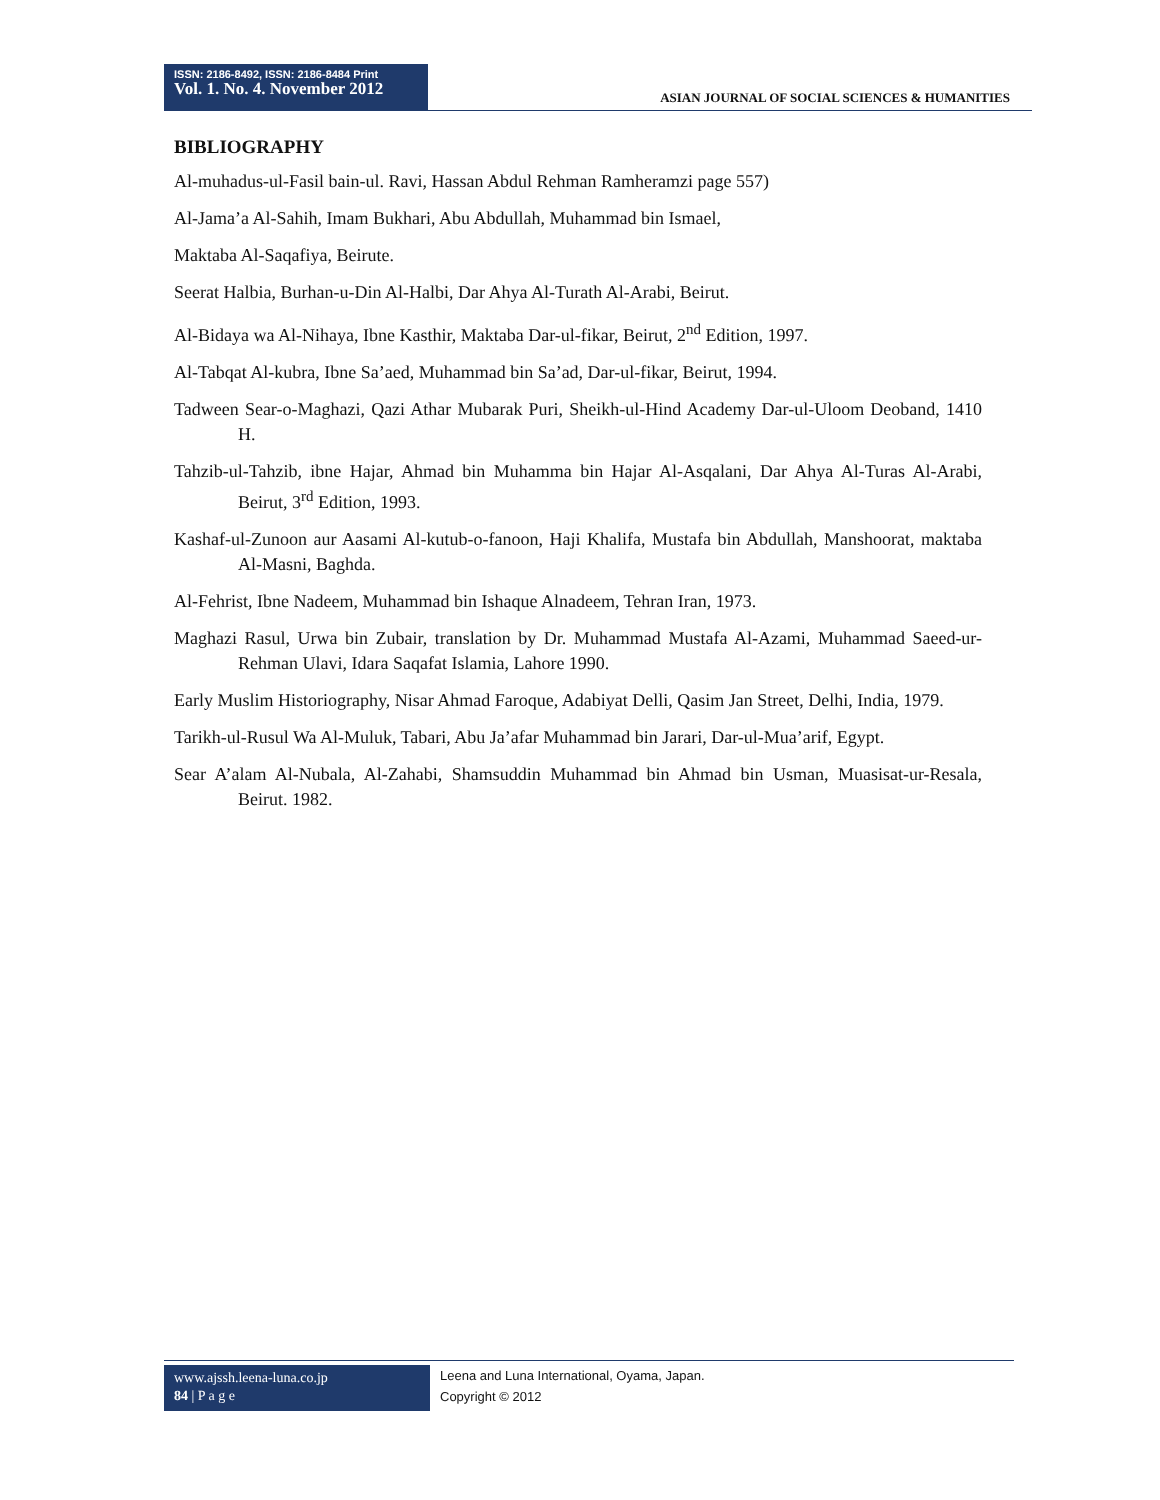ISSN: 2186-8492, ISSN: 2186-8484 Print
Vol. 1. No. 4. November 2012
ASIAN JOURNAL OF SOCIAL SCIENCES & HUMANITIES
BIBLIOGRAPHY
Al-muhadus-ul-Fasil bain-ul. Ravi, Hassan Abdul Rehman Ramheramzi page 557)
Al-Jama’a Al-Sahih, Imam Bukhari, Abu Abdullah, Muhammad bin Ismael,
Maktaba Al-Saqafiya, Beirute.
Seerat Halbia, Burhan-u-Din Al-Halbi, Dar Ahya Al-Turath Al-Arabi, Beirut.
Al-Bidaya wa Al-Nihaya, Ibne Kasthir, Maktaba Dar-ul-fikar, Beirut, 2<sup>nd</sup> Edition, 1997.
Al-Tabqat Al-kubra, Ibne Sa’aed, Muhammad bin Sa’ad, Dar-ul-fikar, Beirut, 1994.
Tadween Sear-o-Maghazi, Qazi Athar Mubarak Puri, Sheikh-ul-Hind Academy Dar-ul-Uloom Deoband, 1410 H.
Tahzib-ul-Tahzib, ibne Hajar, Ahmad bin Muhamma bin Hajar Al-Asqalani, Dar Ahya Al-Turas Al-Arabi, Beirut, 3<sup>rd</sup> Edition, 1993.
Kashaf-ul-Zunoon aur Aasami Al-kutub-o-fanoon, Haji Khalifa, Mustafa bin Abdullah, Manshoorat, maktaba Al-Masni, Baghda.
Al-Fehrist, Ibne Nadeem, Muhammad bin Ishaque Alnadeem, Tehran Iran, 1973.
Maghazi Rasul, Urwa bin Zubair, translation by Dr. Muhammad Mustafa Al-Azami, Muhammad Saeed-ur-Rehman Ulavi, Idara Saqafat Islamia, Lahore 1990.
Early Muslim Historiography, Nisar Ahmad Faroque, Adabiyat Delli, Qasim Jan Street, Delhi, India, 1979.
Tarikh-ul-Rusul Wa Al-Muluk, Tabari, Abu Ja’afar Muhammad bin Jarari, Dar-ul-Mua’arif, Egypt.
Sear A’alam Al-Nubala, Al-Zahabi, Shamsuddin Muhammad bin Ahmad bin Usman, Muasisat-ur-Resala, Beirut. 1982.
www.ajssh.leena-luna.co.jp
84 | P a g e
Leena and Luna International, Oyama, Japan.
Copyright © 2012